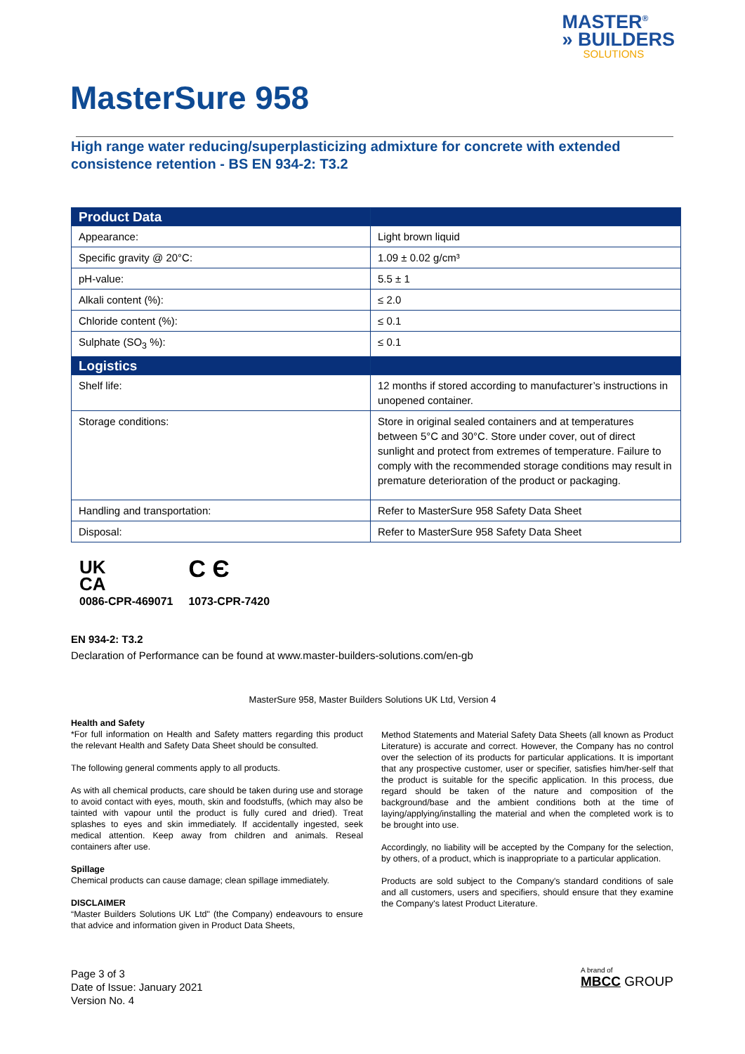MASTER<sup>®</sup>
» BUILDERS
SOLUTIONS
MasterSure 958
High range water reducing/superplasticizing admixture for concrete with extended consistence retention - BS EN 934-2: T3.2
| Product Data | |
| --- | --- |
| Appearance: | Light brown liquid |
| Specific gravity @ 20°C: | 1.09 ± 0.02 g/cm³ |
| pH-value: | 5.5 ± 1 |
| Alkali content (%): | ≤ 2.0 |
| Chloride content (%): | ≤ 0.1 |
| Sulphate (SO<sub>3</sub> %): | ≤ 0.1 |
| Logistics | |
| Shelf life: | 12 months if stored according to manufacturer’s instructions in unopened container. |
| Storage conditions: | Store in original sealed containers and at temperatures between 5°C and 30°C. Store under cover, out of direct sunlight and protect from extremes of temperature. Failure to comply with the recommended storage conditions may result in premature deterioration of the product or packaging. |
| Handling and transportation: | Refer to MasterSure 958 Safety Data Sheet |
| Disposal: | Refer to MasterSure 958 Safety Data Sheet |
UK
CA
0086-CPR-469071
C Є
1073-CPR-7420
EN 934-2: T3.2
Declaration of Performance can be found at www.master-builders-solutions.com/en-gb
MasterSure 958, Master Builders Solutions UK Ltd, Version 4
Health and Safety
*For full information on Health and Safety matters regarding this product the relevant Health and Safety Data Sheet should be consulted.
The following general comments apply to all products.
As with all chemical products, care should be taken during use and storage to avoid contact with eyes, mouth, skin and foodstuffs, (which may also be tainted with vapour until the product is fully cured and dried). Treat splashes to eyes and skin immediately. If accidentally ingested, seek medical attention. Keep away from children and animals. Reseal containers after use.
Spillage
Chemical products can cause damage; clean spillage immediately.
DISCLAIMER
“Master Builders Solutions UK Ltd" (the Company) endeavours to ensure that advice and information given in Product Data Sheets,
Method Statements and Material Safety Data Sheets (all known as Product Literature) is accurate and correct. However, the Company has no control over the selection of its products for particular applications. It is important that any prospective customer, user or specifier, satisfies him/her-self that the product is suitable for the specific application. In this process, due regard should be taken of the nature and composition of the background/base and the ambient conditions both at the time of laying/applying/installing the material and when the completed work is to be brought into use.
Accordingly, no liability will be accepted by the Company for the selection, by others, of a product, which is inappropriate to a particular application.
Products are sold subject to the Company's standard conditions of sale and all customers, users and specifiers, should ensure that they examine the Company's latest Product Literature.
Page 3 of 3
Date of Issue: January 2021
Version No. 4
A brand of
MBCC GROUP